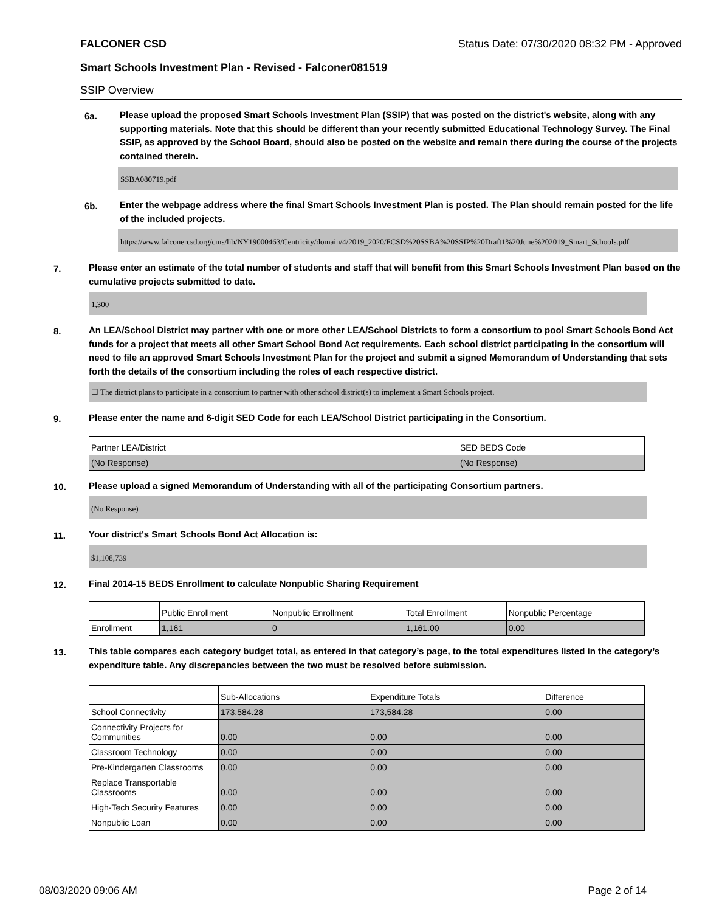FALCONER CSD Status Date: 07/30/2020 08:32 PM - Approved
Smart Schools Investment Plan - Revised - Falconer081519
SSIP Overview
6a.
Please upload the proposed Smart Schools Investment Plan (SSIP) that was posted on the district's website, along with any supporting materials. Note that this should be different than your recently submitted Educational Technology Survey. The Final SSIP, as approved by the School Board, should also be posted on the website and remain there during the course of the projects contained therein.
SSBA080719.pdf
6b.
Enter the webpage address where the final Smart Schools Investment Plan is posted. The Plan should remain posted for the life of the included projects.
https://www.falconercsd.org/cms/lib/NY19000463/Centricity/domain/4/2019_2020/FCSD%20SSBA%20SSIP%20Draft1%20June%202019_Smart_Schools.pdf
7.
Please enter an estimate of the total number of students and staff that will benefit from this Smart Schools Investment Plan based on the cumulative projects submitted to date.
1,300
8.
An LEA/School District may partner with one or more other LEA/School Districts to form a consortium to pool Smart Schools Bond Act funds for a project that meets all other Smart School Bond Act requirements. Each school district participating in the consortium will need to file an approved Smart Schools Investment Plan for the project and submit a signed Memorandum of Understanding that sets forth the details of the consortium including the roles of each respective district.
☐ The district plans to participate in a consortium to partner with other school district(s) to implement a Smart Schools project.
9.
Please enter the name and 6-digit SED Code for each LEA/School District participating in the Consortium.
| Partner LEA/District | SED BEDS Code |
| (No Response) | (No Response) |
10.
Please upload a signed Memorandum of Understanding with all of the participating Consortium partners.
(No Response)
11.
Your district's Smart Schools Bond Act Allocation is:
$1,108,739
12.
Final 2014-15 BEDS Enrollment to calculate Nonpublic Sharing Requirement
| | Public Enrollment | Nonpublic Enrollment | Total Enrollment | Nonpublic Percentage |
| Enrollment | 1,161 | 0 | 1,161.00 | 0.00 |
13.
This table compares each category budget total, as entered in that category’s page, to the total expenditures listed in the category’s expenditure table. Any discrepancies between the two must be resolved before submission.
| | Sub-Allocations | Expenditure Totals | Difference |
| School Connectivity | 173,584.28 | 173,584.28 | 0.00 |
| Connectivity Projects for Communities | 0.00 | 0.00 | 0.00 |
| Classroom Technology | 0.00 | 0.00 | 0.00 |
| Pre-Kindergarten Classrooms | 0.00 | 0.00 | 0.00 |
| Replace Transportable Classrooms | 0.00 | 0.00 | 0.00 |
| High-Tech Security Features | 0.00 | 0.00 | 0.00 |
| Nonpublic Loan | 0.00 | 0.00 | 0.00 |
08/03/2020 09:06 AM Page 2 of 14